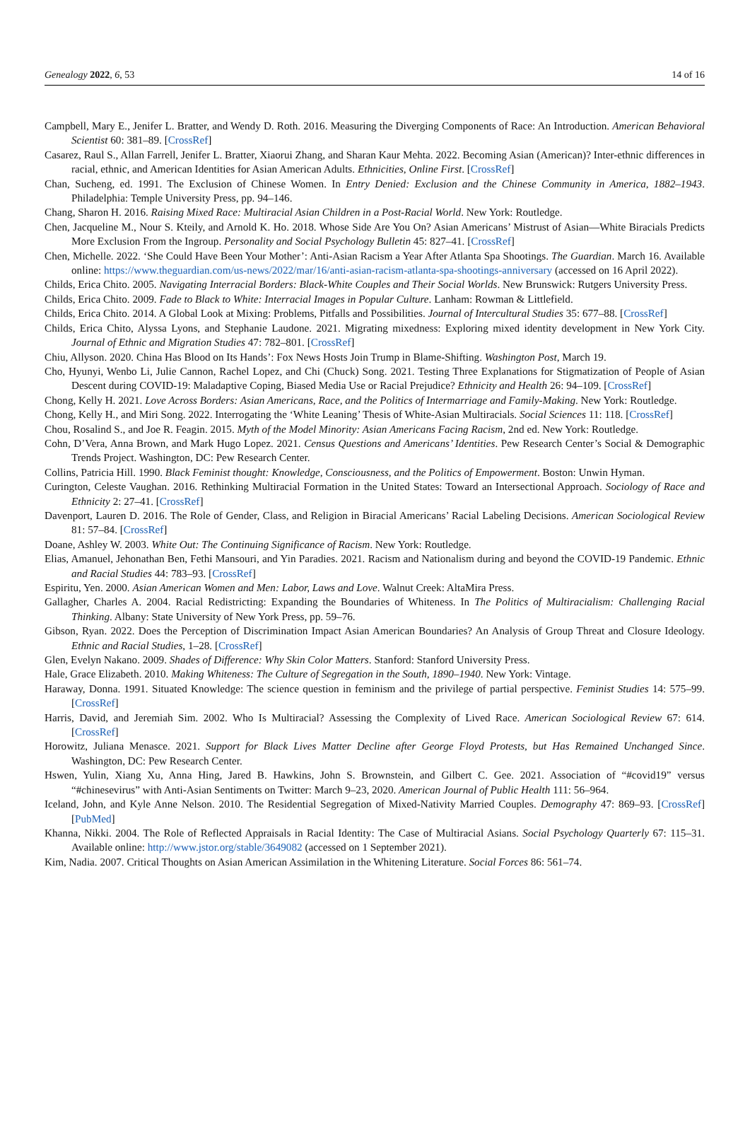Genealogy 2022, 6, 53 14 of 16
Campbell, Mary E., Jenifer L. Bratter, and Wendy D. Roth. 2016. Measuring the Diverging Components of Race: An Introduction. American Behavioral Scientist 60: 381–89. [CrossRef]
Casarez, Raul S., Allan Farrell, Jenifer L. Bratter, Xiaorui Zhang, and Sharan Kaur Mehta. 2022. Becoming Asian (American)? Inter-ethnic differences in racial, ethnic, and American Identities for Asian American Adults. Ethnicities, Online First. [CrossRef]
Chan, Sucheng, ed. 1991. The Exclusion of Chinese Women. In Entry Denied: Exclusion and the Chinese Community in America, 1882–1943. Philadelphia: Temple University Press, pp. 94–146.
Chang, Sharon H. 2016. Raising Mixed Race: Multiracial Asian Children in a Post-Racial World. New York: Routledge.
Chen, Jacqueline M., Nour S. Kteily, and Arnold K. Ho. 2018. Whose Side Are You On? Asian Americans’ Mistrust of Asian—White Biracials Predicts More Exclusion From the Ingroup. Personality and Social Psychology Bulletin 45: 827–41. [CrossRef]
Chen, Michelle. 2022. ‘She Could Have Been Your Mother’: Anti-Asian Racism a Year After Atlanta Spa Shootings. The Guardian. March 16. Available online: https://www.theguardian.com/us-news/2022/mar/16/anti-asian-racism-atlanta-spa-shootings-anniversary (accessed on 16 April 2022).
Childs, Erica Chito. 2005. Navigating Interracial Borders: Black-White Couples and Their Social Worlds. New Brunswick: Rutgers University Press.
Childs, Erica Chito. 2009. Fade to Black to White: Interracial Images in Popular Culture. Lanham: Rowman & Littlefield.
Childs, Erica Chito. 2014. A Global Look at Mixing: Problems, Pitfalls and Possibilities. Journal of Intercultural Studies 35: 677–88. [CrossRef]
Childs, Erica Chito, Alyssa Lyons, and Stephanie Laudone. 2021. Migrating mixedness: Exploring mixed identity development in New York City. Journal of Ethnic and Migration Studies 47: 782–801. [CrossRef]
Chiu, Allyson. 2020. China Has Blood on Its Hands’: Fox News Hosts Join Trump in Blame-Shifting. Washington Post, March 19.
Cho, Hyunyi, Wenbo Li, Julie Cannon, Rachel Lopez, and Chi (Chuck) Song. 2021. Testing Three Explanations for Stigmatization of People of Asian Descent during COVID-19: Maladaptive Coping, Biased Media Use or Racial Prejudice? Ethnicity and Health 26: 94–109. [CrossRef]
Chong, Kelly H. 2021. Love Across Borders: Asian Americans, Race, and the Politics of Intermarriage and Family-Making. New York: Routledge.
Chong, Kelly H., and Miri Song. 2022. Interrogating the ‘White Leaning’ Thesis of White-Asian Multiracials. Social Sciences 11: 118. [CrossRef]
Chou, Rosalind S., and Joe R. Feagin. 2015. Myth of the Model Minority: Asian Americans Facing Racism, 2nd ed. New York: Routledge.
Cohn, D’Vera, Anna Brown, and Mark Hugo Lopez. 2021. Census Questions and Americans’ Identities. Pew Research Center’s Social & Demographic Trends Project. Washington, DC: Pew Research Center.
Collins, Patricia Hill. 1990. Black Feminist thought: Knowledge, Consciousness, and the Politics of Empowerment. Boston: Unwin Hyman.
Curington, Celeste Vaughan. 2016. Rethinking Multiracial Formation in the United States: Toward an Intersectional Approach. Sociology of Race and Ethnicity 2: 27–41. [CrossRef]
Davenport, Lauren D. 2016. The Role of Gender, Class, and Religion in Biracial Americans’ Racial Labeling Decisions. American Sociological Review 81: 57–84. [CrossRef]
Doane, Ashley W. 2003. White Out: The Continuing Significance of Racism. New York: Routledge.
Elias, Amanuel, Jehonathan Ben, Fethi Mansouri, and Yin Paradies. 2021. Racism and Nationalism during and beyond the COVID-19 Pandemic. Ethnic and Racial Studies 44: 783–93. [CrossRef]
Espiritu, Yen. 2000. Asian American Women and Men: Labor, Laws and Love. Walnut Creek: AltaMira Press.
Gallagher, Charles A. 2004. Racial Redistricting: Expanding the Boundaries of Whiteness. In The Politics of Multiracialism: Challenging Racial Thinking. Albany: State University of New York Press, pp. 59–76.
Gibson, Ryan. 2022. Does the Perception of Discrimination Impact Asian American Boundaries? An Analysis of Group Threat and Closure Ideology. Ethnic and Racial Studies, 1–28. [CrossRef]
Glen, Evelyn Nakano. 2009. Shades of Difference: Why Skin Color Matters. Stanford: Stanford University Press.
Hale, Grace Elizabeth. 2010. Making Whiteness: The Culture of Segregation in the South, 1890–1940. New York: Vintage.
Haraway, Donna. 1991. Situated Knowledge: The science question in feminism and the privilege of partial perspective. Feminist Studies 14: 575–99. [CrossRef]
Harris, David, and Jeremiah Sim. 2002. Who Is Multiracial? Assessing the Complexity of Lived Race. American Sociological Review 67: 614. [CrossRef]
Horowitz, Juliana Menasce. 2021. Support for Black Lives Matter Decline after George Floyd Protests, but Has Remained Unchanged Since. Washington, DC: Pew Research Center.
Hswen, Yulin, Xiang Xu, Anna Hing, Jared B. Hawkins, John S. Brownstein, and Gilbert C. Gee. 2021. Association of “#covid19” versus “#chinesevirus” with Anti-Asian Sentiments on Twitter: March 9–23, 2020. American Journal of Public Health 111: 56–964.
Iceland, John, and Kyle Anne Nelson. 2010. The Residential Segregation of Mixed-Nativity Married Couples. Demography 47: 869–93. [CrossRef] [PubMed]
Khanna, Nikki. 2004. The Role of Reflected Appraisals in Racial Identity: The Case of Multiracial Asians. Social Psychology Quarterly 67: 115–31. Available online: http://www.jstor.org/stable/3649082 (accessed on 1 September 2021).
Kim, Nadia. 2007. Critical Thoughts on Asian American Assimilation in the Whitening Literature. Social Forces 86: 561–74.